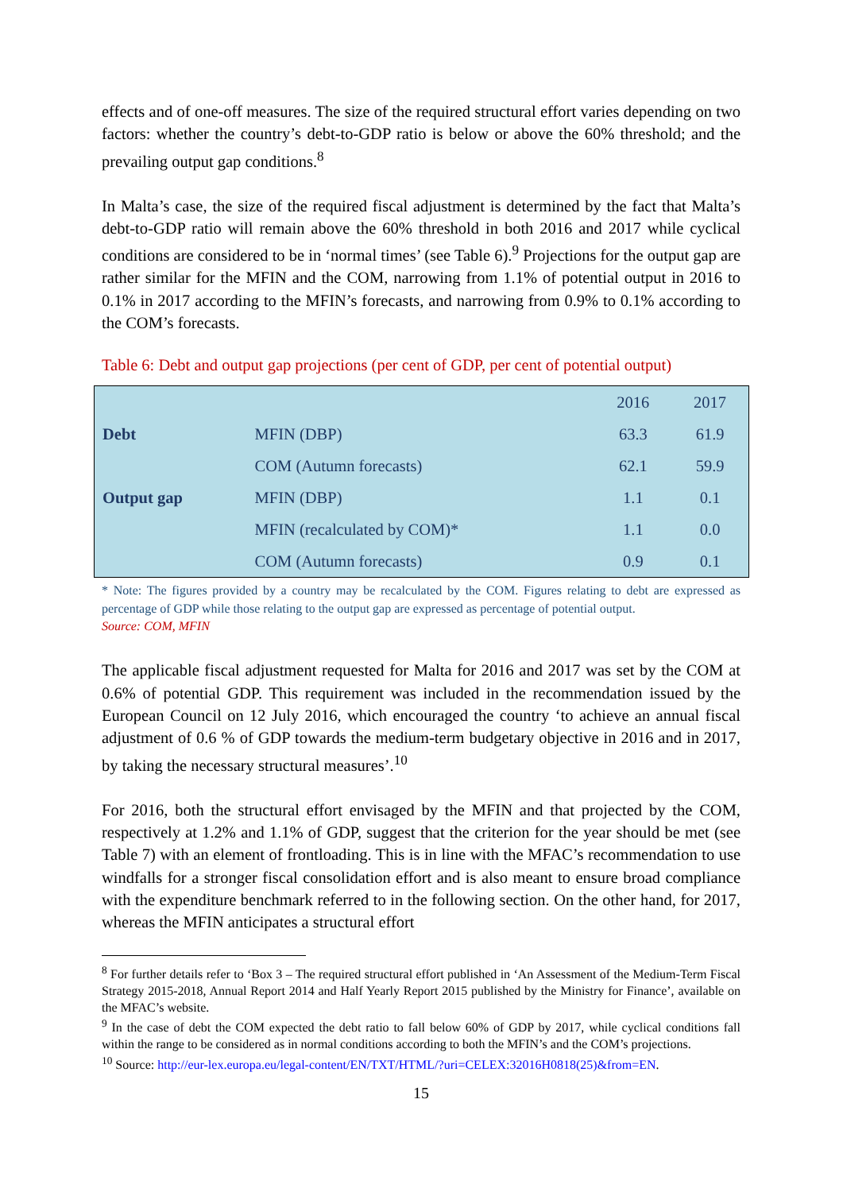effects and of one-off measures. The size of the required structural effort varies depending on two factors: whether the country’s debt-to-GDP ratio is below or above the 60% threshold; and the prevailing output gap conditions.<sup>8</sup>
In Malta’s case, the size of the required fiscal adjustment is determined by the fact that Malta’s debt-to-GDP ratio will remain above the 60% threshold in both 2016 and 2017 while cyclical conditions are considered to be in ‘normal times’ (see Table 6).<sup>9</sup> Projections for the output gap are rather similar for the MFIN and the COM, narrowing from 1.1% of potential output in 2016 to 0.1% in 2017 according to the MFIN’s forecasts, and narrowing from 0.9% to 0.1% according to the COM’s forecasts.
Table 6: Debt and output gap projections (per cent of GDP, per cent of potential output)
| | | 2016 | 2017 |
| --- | --- | --- | --- |
| Debt | MFIN (DBP) | 63.3 | 61.9 |
| | COM (Autumn forecasts) | 62.1 | 59.9 |
| Output gap | MFIN (DBP) | 1.1 | 0.1 |
| | MFIN (recalculated by COM)* | 1.1 | 0.0 |
| | COM (Autumn forecasts) | 0.9 | 0.1 |
* Note: The figures provided by a country may be recalculated by the COM. Figures relating to debt are expressed as percentage of GDP while those relating to the output gap are expressed as percentage of potential output.
Source: COM, MFIN
The applicable fiscal adjustment requested for Malta for 2016 and 2017 was set by the COM at 0.6% of potential GDP. This requirement was included in the recommendation issued by the European Council on 12 July 2016, which encouraged the country ‘to achieve an annual fiscal adjustment of 0.6 % of GDP towards the medium-term budgetary objective in 2016 and in 2017, by taking the necessary structural measures’.<sup>10</sup>
For 2016, both the structural effort envisaged by the MFIN and that projected by the COM, respectively at 1.2% and 1.1% of GDP, suggest that the criterion for the year should be met (see Table 7) with an element of frontloading. This is in line with the MFAC’s recommendation to use windfalls for a stronger fiscal consolidation effort and is also meant to ensure broad compliance with the expenditure benchmark referred to in the following section. On the other hand, for 2017, whereas the MFIN anticipates a structural effort
<sup>8</sup> For further details refer to ‘Box 3 – The required structural effort published in ‘An Assessment of the Medium-Term Fiscal Strategy 2015-2018, Annual Report 2014 and Half Yearly Report 2015 published by the Ministry for Finance’, available on the MFAC’s website.
<sup>9</sup> In the case of debt the COM expected the debt ratio to fall below 60% of GDP by 2017, while cyclical conditions fall within the range to be considered as in normal conditions according to both the MFIN’s and the COM’s projections.
<sup>10</sup> Source: http://eur-lex.europa.eu/legal-content/EN/TXT/HTML/?uri=CELEX:32016H0818(25)&from=EN.
15